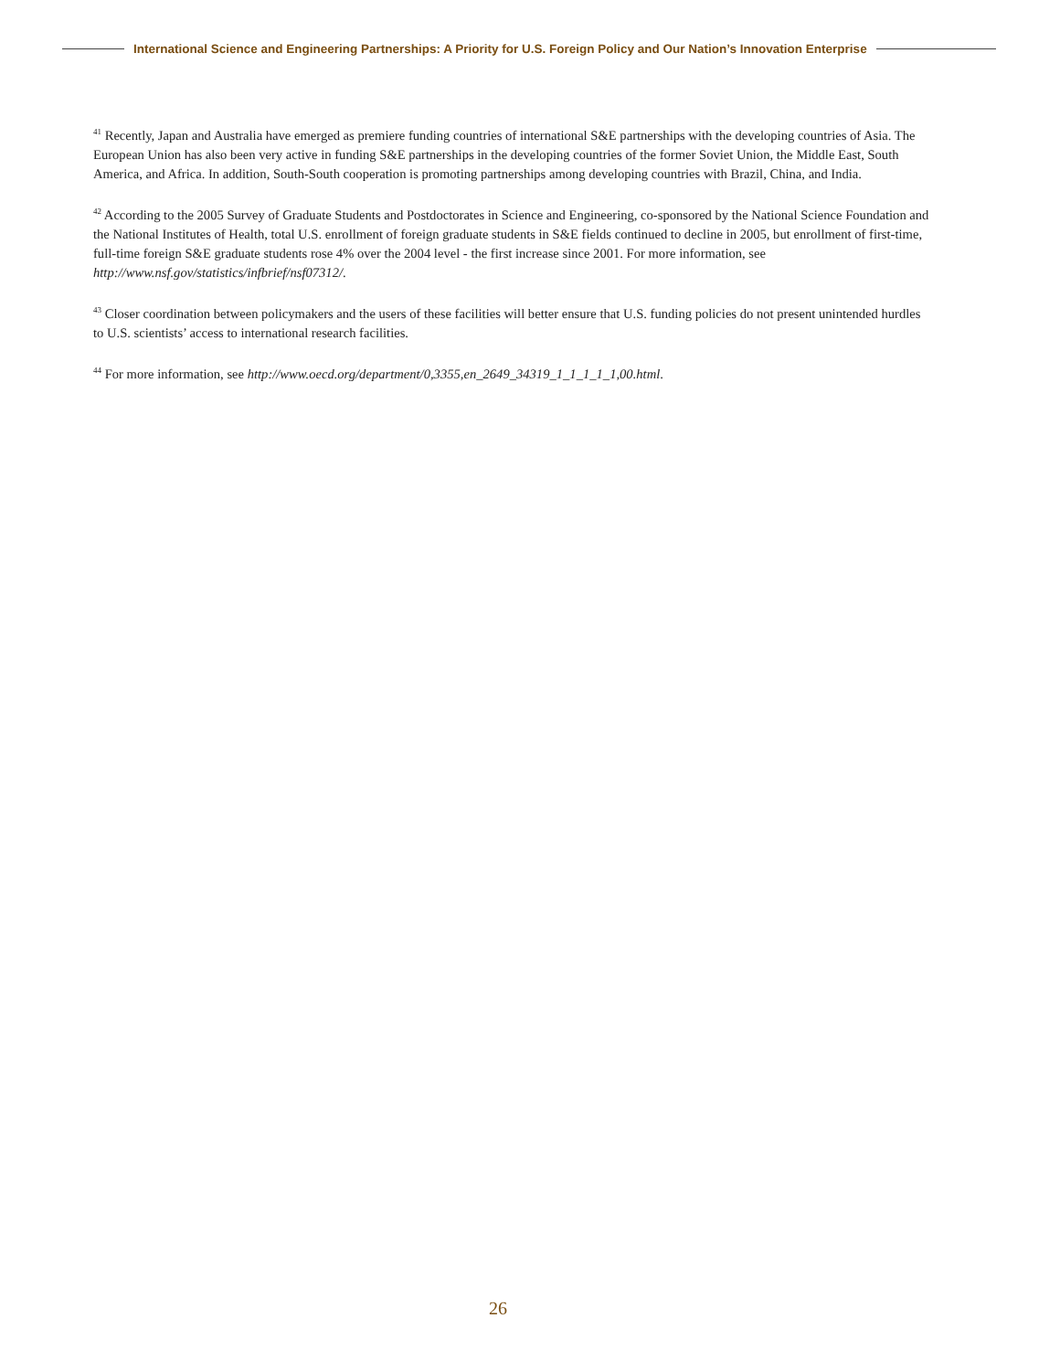International Science and Engineering Partnerships: A Priority for U.S. Foreign Policy and Our Nation’s Innovation Enterprise
<sup>41</sup> Recently, Japan and Australia have emerged as premiere funding countries of international S&E partnerships with the developing countries of Asia. The European Union has also been very active in funding S&E partnerships in the developing countries of the former Soviet Union, the Middle East, South America, and Africa. In addition, South-South cooperation is promoting partnerships among developing countries with Brazil, China, and India.
<sup>42</sup> According to the 2005 Survey of Graduate Students and Postdoctorates in Science and Engineering, co-sponsored by the National Science Foundation and the National Institutes of Health, total U.S. enrollment of foreign graduate students in S&E fields continued to decline in 2005, but enrollment of first-time, full-time foreign S&E graduate students rose 4% over the 2004 level - the first increase since 2001. For more information, see http://www.nsf.gov/statistics/infbrief/nsf07312/.
<sup>43</sup> Closer coordination between policymakers and the users of these facilities will better ensure that U.S. funding policies do not present unintended hurdles to U.S. scientists’ access to international research facilities.
<sup>44</sup> For more information, see http://www.oecd.org/department/0,3355,en_2649_34319_1_1_1_1_1,00.html.
26